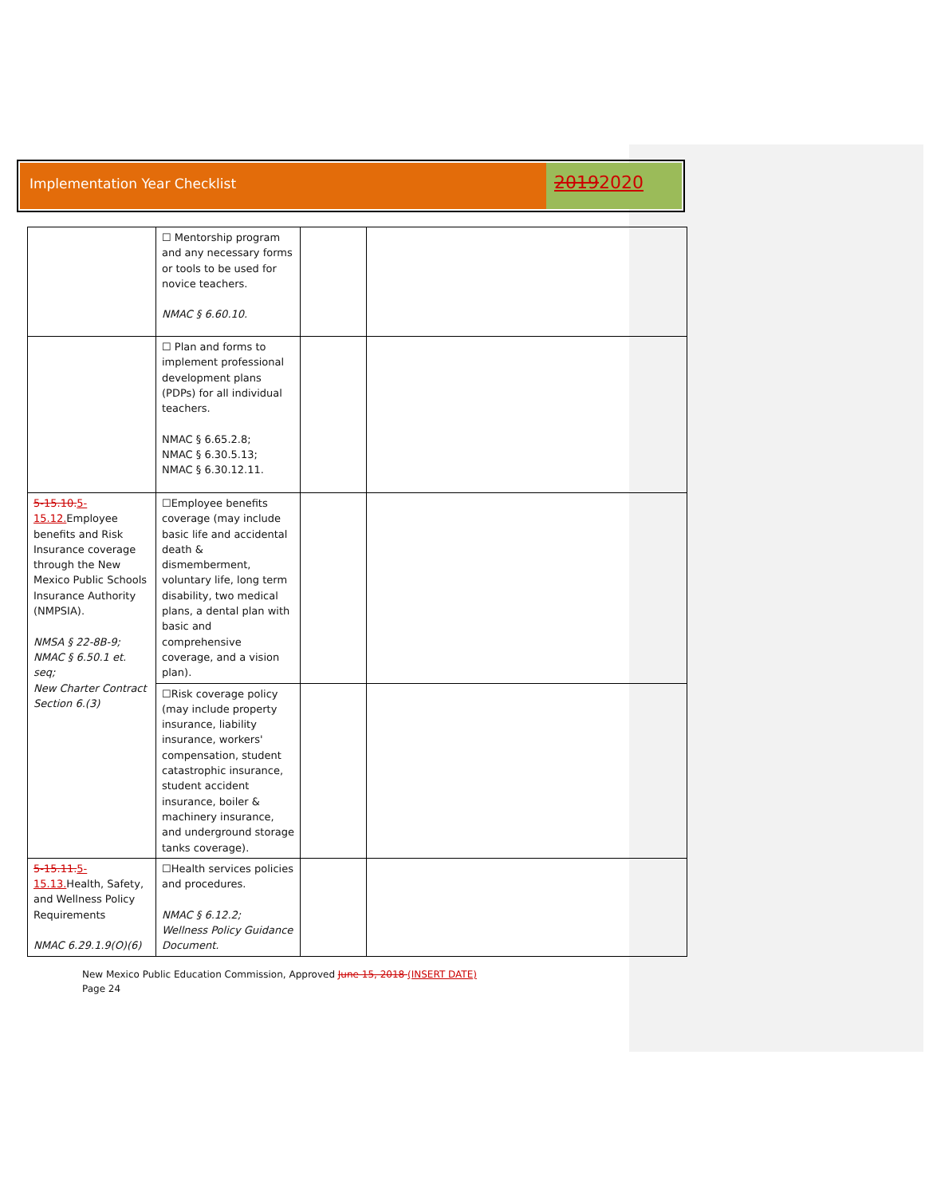Implementation Year Checklist
20192020
| | ☐ Mentorship program and any necessary forms or tools to be used for novice teachers. NMAC § 6.60.10. | | |
| | ☐ Plan and forms to implement professional development plans (PDPs) for all individual teachers. NMAC § 6.65.2.8; NMAC § 6.30.5.13; NMAC § 6.30.12.11. | | |
| 5-15.10. 5-15.12. Employee benefits and Risk Insurance coverage through the New Mexico Public Schools Insurance Authority (NMPSIA). NMSA § 22-8B-9; NMAC § 6.50.1 et. seq; New Charter Contract Section 6.(3) | ☐Employee benefits coverage (may include basic life and accidental death & dismemberment, voluntary life, long term disability, two medical plans, a dental plan with basic and comprehensive coverage, and a vision plan). | | |
| | ☐Risk coverage policy (may include property insurance, liability insurance, workers' compensation, student catastrophic insurance, student accident insurance, boiler & machinery insurance, and underground storage tanks coverage). | | |
| 5-15.11. 5-15.13. Health, Safety, and Wellness Policy Requirements NMAC 6.29.1.9(O)(6) | ☐Health services policies and procedures. NMAC § 6.12.2; Wellness Policy Guidance Document. | | |
New Mexico Public Education Commission, Approved June 15, 2018 (INSERT DATE)
Page 24